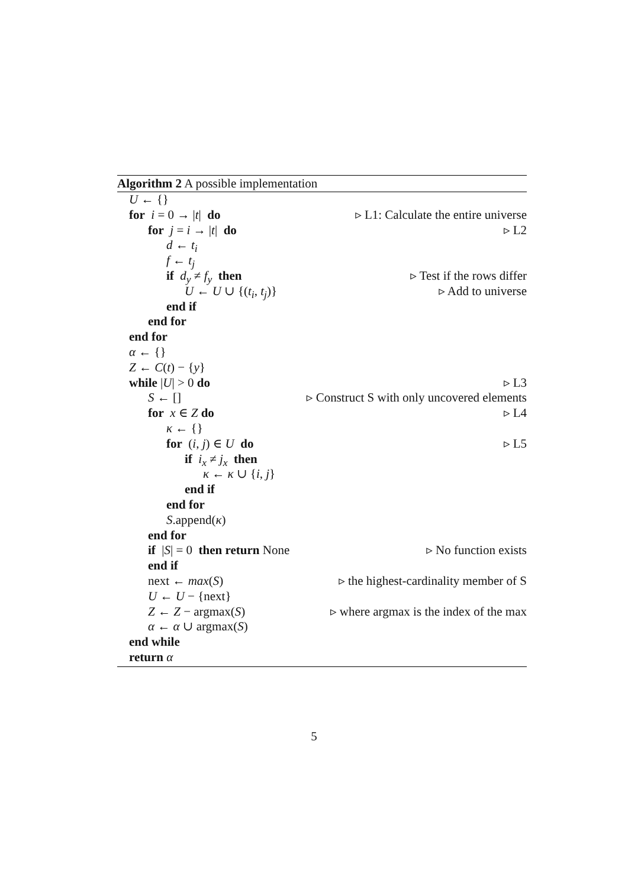Algorithm 2 A possible implementation
U ← {}
for i = 0 → |t| do ▹ L1: Calculate the entire universe
for j = i → |t| do ▹ L2
d ← t<sub>i</sub>
f ← t<sub>j</sub>
if d<sub>y</sub> ≠ f<sub>y</sub> then ▹ Test if the rows differ
U ← U ∪ {(t<sub>i</sub>, t<sub>j</sub>)} ▹ Add to universe
end if
end for
end for
α ← {}
Z ← C(t) − {y}
while |U| > 0 do ▹ L3
S ← [] ▹ Construct S with only uncovered elements
for x ∈ Z do ▹ L4
κ ← {}
for (i, j) ∈ U do ▹ L5
if i<sub>x</sub> ≠ j<sub>x</sub> then
κ ← κ ∪ {i, j}
end if
end for
S.append(κ)
end for
if |S| = 0 then return None ▹ No function exists
end if
next ← max(S) ▹ the highest-cardinality member of S
U ← U − {next}
Z ← Z − argmax(S) ▹ where argmax is the index of the max
α ← α ∪ argmax(S)
end while
return α
5